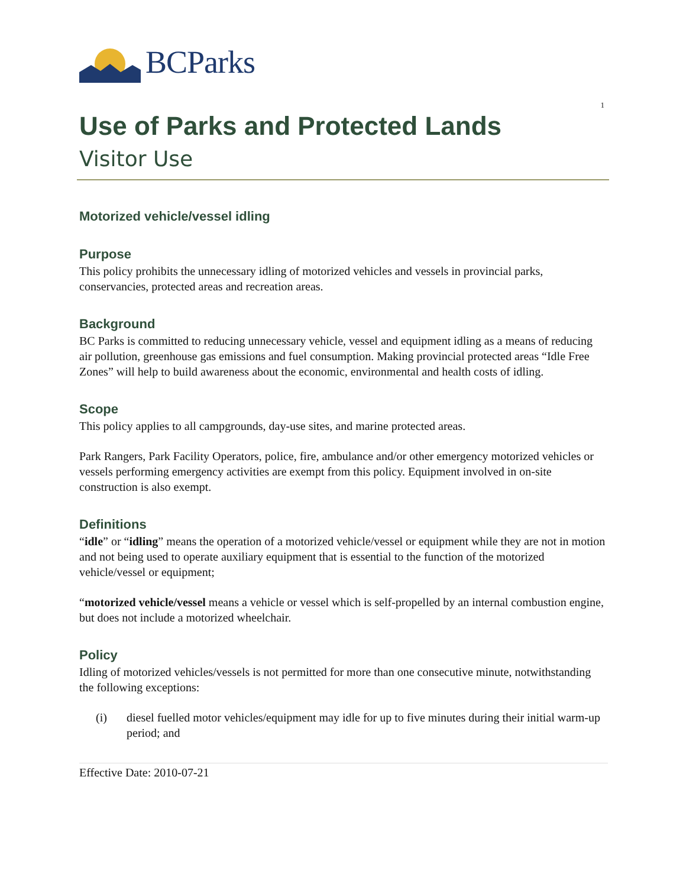BCParks
1
Use of Parks and Protected Lands
Visitor Use
Motorized vehicle/vessel idling
Purpose
This policy prohibits the unnecessary idling of motorized vehicles and vessels in provincial parks, conservancies, protected areas and recreation areas.
Background
BC Parks is committed to reducing unnecessary vehicle, vessel and equipment idling as a means of reducing air pollution, greenhouse gas emissions and fuel consumption. Making provincial protected areas “Idle Free Zones” will help to build awareness about the economic, environmental and health costs of idling.
Scope
This policy applies to all campgrounds, day-use sites, and marine protected areas.
Park Rangers, Park Facility Operators, police, fire, ambulance and/or other emergency motorized vehicles or vessels performing emergency activities are exempt from this policy. Equipment involved in on-site construction is also exempt.
Definitions
“idle” or “idling” means the operation of a motorized vehicle/vessel or equipment while they are not in motion and not being used to operate auxiliary equipment that is essential to the function of the motorized vehicle/vessel or equipment;
“motorized vehicle/vessel means a vehicle or vessel which is self-propelled by an internal combustion engine, but does not include a motorized wheelchair.
Policy
Idling of motorized vehicles/vessels is not permitted for more than one consecutive minute, notwithstanding the following exceptions:
(i) diesel fuelled motor vehicles/equipment may idle for up to five minutes during their initial warm-up period; and
Effective Date: 2010-07-21